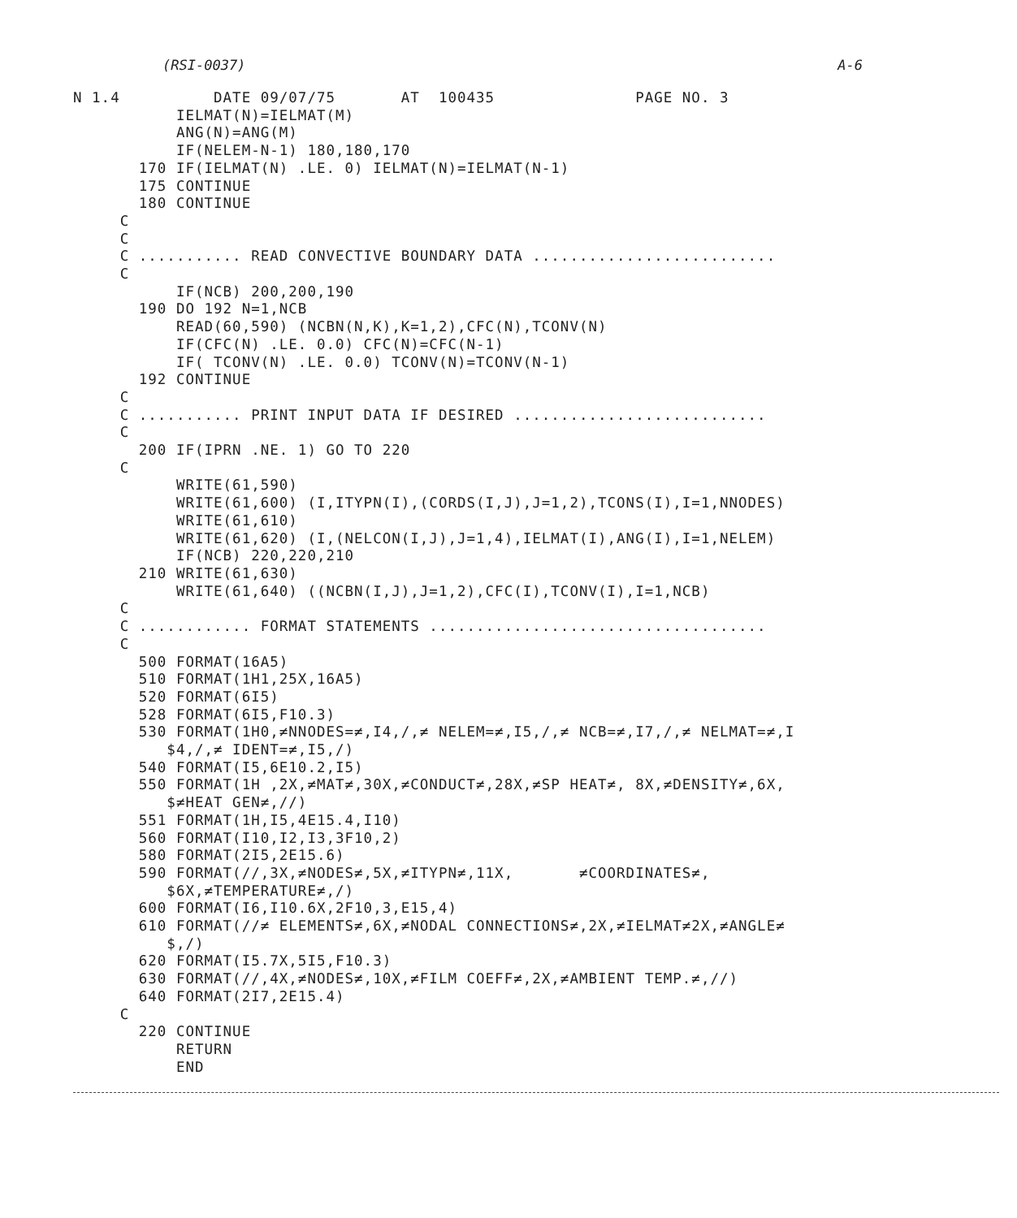(RSI-0037) A-6
N 1.4          DATE 09/07/75       AT  100435               PAGE NO. 3
           IELMAT(N)=IELMAT(M)
           ANG(N)=ANG(M)
           IF(NELEM-N-1) 180,180,170
       170 IF(IELMAT(N) .LE. 0) IELMAT(N)=IELMAT(N-1)
       175 CONTINUE
       180 CONTINUE
     C
     C
     C ........... READ CONVECTIVE BOUNDARY DATA ..........................
     C
           IF(NCB) 200,200,190
       190 DO 192 N=1,NCB
           READ(60,590) (NCBN(N,K),K=1,2),CFC(N),TCONV(N)
           IF(CFC(N) .LE. 0.0) CFC(N)=CFC(N-1)
           IF( TCONV(N) .LE. 0.0) TCONV(N)=TCONV(N-1)
       192 CONTINUE
     C
     C ........... PRINT INPUT DATA IF DESIRED ...........................
     C
       200 IF(IPRN .NE. 1) GO TO 220
     C
           WRITE(61,590)
           WRITE(61,600) (I,ITYPN(I),(CORDS(I,J),J=1,2),TCONS(I),I=1,NNODES)
           WRITE(61,610)
           WRITE(61,620) (I,(NELCON(I,J),J=1,4),IELMAT(I),ANG(I),I=1,NELEM)
           IF(NCB) 220,220,210
       210 WRITE(61,630)
           WRITE(61,640) ((NCBN(I,J),J=1,2),CFC(I),TCONV(I),I=1,NCB)
     C
     C ............ FORMAT STATEMENTS ....................................
     C
       500 FORMAT(16A5)
       510 FORMAT(1H1,25X,16A5)
       520 FORMAT(6I5)
       528 FORMAT(6I5,F10.3)
       530 FORMAT(1H0,≠NNODES=≠,I4,/,≠ NELEM=≠,I5,/,≠ NCB=≠,I7,/,≠ NELMAT=≠,I
          $4,/,≠ IDENT=≠,I5,/)
       540 FORMAT(I5,6E10.2,I5)
       550 FORMAT(1H ,2X,≠MAT≠,30X,≠CONDUCT≠,28X,≠SP HEAT≠, 8X,≠DENSITY≠,6X,
          $≠HEAT GEN≠,//)
       551 FORMAT(1H,I5,4E15.4,I10)
       560 FORMAT(I10,I2,I3,3F10,2)
       580 FORMAT(2I5,2E15.6)
       590 FORMAT(//,3X,≠NODES≠,5X,≠ITYPN≠,11X,       ≠COORDINATES≠,
          $6X,≠TEMPERATURE≠,/)
       600 FORMAT(I6,I10.6X,2F10,3,E15,4)
       610 FORMAT(//≠ ELEMENTS≠,6X,≠NODAL CONNECTIONS≠,2X,≠IELMAT≠2X,≠ANGLE≠
          $,/)
       620 FORMAT(I5.7X,5I5,F10.3)
       630 FORMAT(//,4X,≠NODES≠,10X,≠FILM COEFF≠,2X,≠AMBIENT TEMP.≠,//)
       640 FORMAT(2I7,2E15.4)
     C
       220 CONTINUE
           RETURN
           END